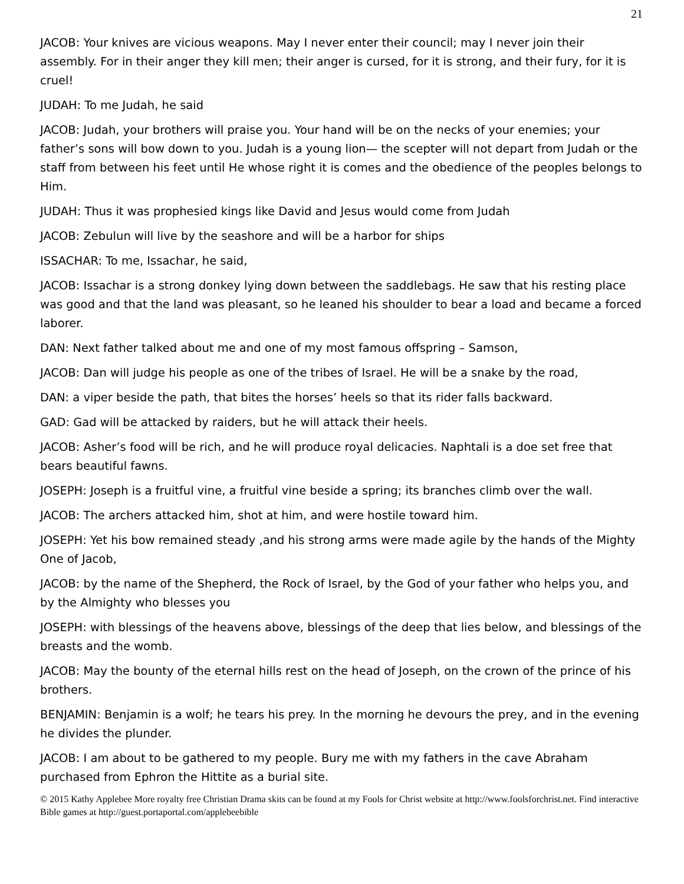21
JACOB: Your knives are vicious weapons. May I never enter their council; may I never join their assembly. For in their anger they kill men; their anger is cursed, for it is strong, and their fury, for it is cruel!
JUDAH: To me Judah, he said
JACOB: Judah, your brothers will praise you. Your hand will be on the necks of your enemies; your father’s sons will bow down to you. Judah is a young lion— the scepter will not depart from Judah or the staff from between his feet until He whose right it is comes and the obedience of the peoples belongs to Him.
JUDAH: Thus it was prophesied kings like David and Jesus would come from Judah
JACOB: Zebulun will live by the seashore and will be a harbor for ships
ISSACHAR: To me, Issachar, he said,
JACOB: Issachar is a strong donkey lying down between the saddlebags. He saw that his resting place was good and that the land was pleasant, so he leaned his shoulder to bear a load and became a forced laborer.
DAN: Next father talked about me and one of my most famous offspring – Samson,
JACOB: Dan will judge his people as one of the tribes of Israel. He will be a snake by the road,
DAN: a viper beside the path, that bites the horses’ heels so that its rider falls backward.
GAD: Gad will be attacked by raiders, but he will attack their heels.
JACOB: Asher’s food will be rich, and he will produce royal delicacies. Naphtali is a doe set free that bears beautiful fawns.
JOSEPH: Joseph is a fruitful vine, a fruitful vine beside a spring; its branches climb over the wall.
JACOB: The archers attacked him, shot at him, and were hostile toward him.
JOSEPH: Yet his bow remained steady ,and his strong arms were made agile by the hands of the Mighty One of Jacob,
JACOB: by the name of the Shepherd, the Rock of Israel, by the God of your father who helps you, and by the Almighty who blesses you
JOSEPH: with blessings of the heavens above, blessings of the deep that lies below, and blessings of the breasts and the womb.
JACOB: May the bounty of the eternal hills rest on the head of Joseph, on the crown of the prince of his brothers.
BENJAMIN: Benjamin is a wolf; he tears his prey. In the morning he devours the prey, and in the evening he divides the plunder.
JACOB: I am about to be gathered to my people. Bury me with my fathers in the cave Abraham purchased from Ephron the Hittite as a burial site.
© 2015 Kathy Applebee More royalty free Christian Drama skits can be found at my Fools for Christ website at http://www.foolsforchrist.net. Find interactive Bible games at http://guest.portaportal.com/applebeebible